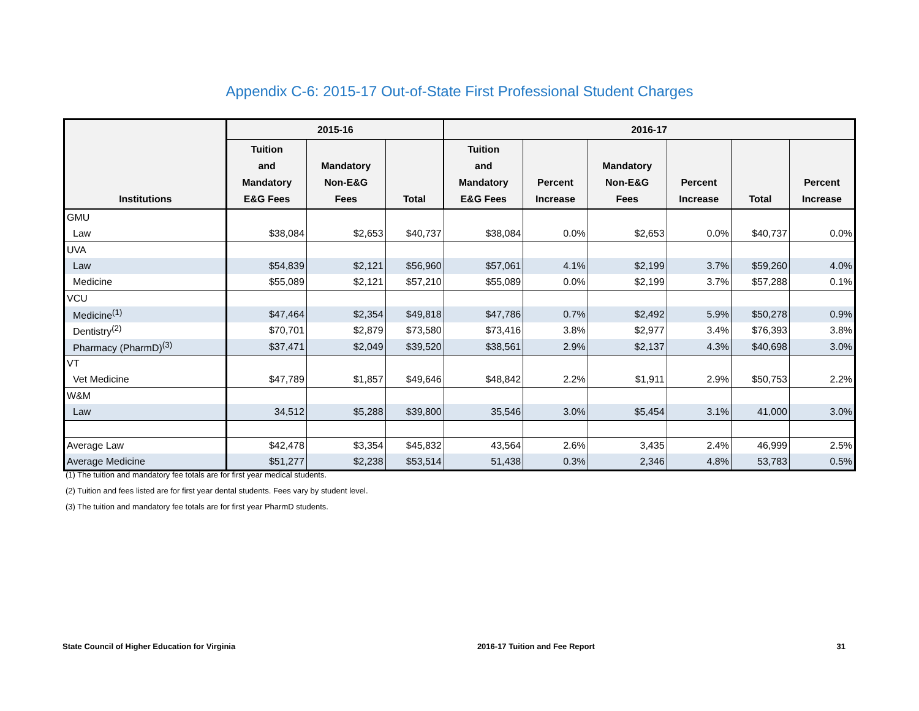Appendix C-6: 2015-17 Out-of-State First Professional Student Charges
| | 2015-16 | | | 2016-17 | | | | | |
| --- | --- | --- | --- | --- | --- | --- | --- | --- | --- |
| Institutions | Tuition and Mandatory E&G Fees | Mandatory Non-E&G Fees | Total | Tuition and Mandatory E&G Fees | Percent Increase | Mandatory Non-E&G Fees | Percent Increase | Total | Percent Increase |
| GMU | | | | | | | | | |
| Law | $38,084 | $2,653 | $40,737 | $38,084 | 0.0% | $2,653 | 0.0% | $40,737 | 0.0% |
| UVA | | | | | | | | | |
| Law | $54,839 | $2,121 | $56,960 | $57,061 | 4.1% | $2,199 | 3.7% | $59,260 | 4.0% |
| Medicine | $55,089 | $2,121 | $57,210 | $55,089 | 0.0% | $2,199 | 3.7% | $57,288 | 0.1% |
| VCU | | | | | | | | | |
| Medicine<sup>(1)</sup> | $47,464 | $2,354 | $49,818 | $47,786 | 0.7% | $2,492 | 5.9% | $50,278 | 0.9% |
| Dentistry<sup>(2)</sup> | $70,701 | $2,879 | $73,580 | $73,416 | 3.8% | $2,977 | 3.4% | $76,393 | 3.8% |
| Pharmacy (PharmD)<sup>(3)</sup> | $37,471 | $2,049 | $39,520 | $38,561 | 2.9% | $2,137 | 4.3% | $40,698 | 3.0% |
| VT | | | | | | | | | |
| Vet Medicine | $47,789 | $1,857 | $49,646 | $48,842 | 2.2% | $1,911 | 2.9% | $50,753 | 2.2% |
| W&M | | | | | | | | | |
| Law | 34,512 | $5,288 | $39,800 | 35,546 | 3.0% | $5,454 | 3.1% | 41,000 | 3.0% |
| Average Law | $42,478 | $3,354 | $45,832 | 43,564 | 2.6% | 3,435 | 2.4% | 46,999 | 2.5% |
| Average Medicine | $51,277 | $2,238 | $53,514 | 51,438 | 0.3% | 2,346 | 4.8% | 53,783 | 0.5% |
(1) The tuition and mandatory fee totals are for first year medical students.
(2) Tuition and fees listed are for first year dental students. Fees vary by student level.
(3) The tuition and mandatory fee totals are for first year PharmD students.
State Council of Higher Education for Virginia 2016-17 Tuition and Fee Report 31